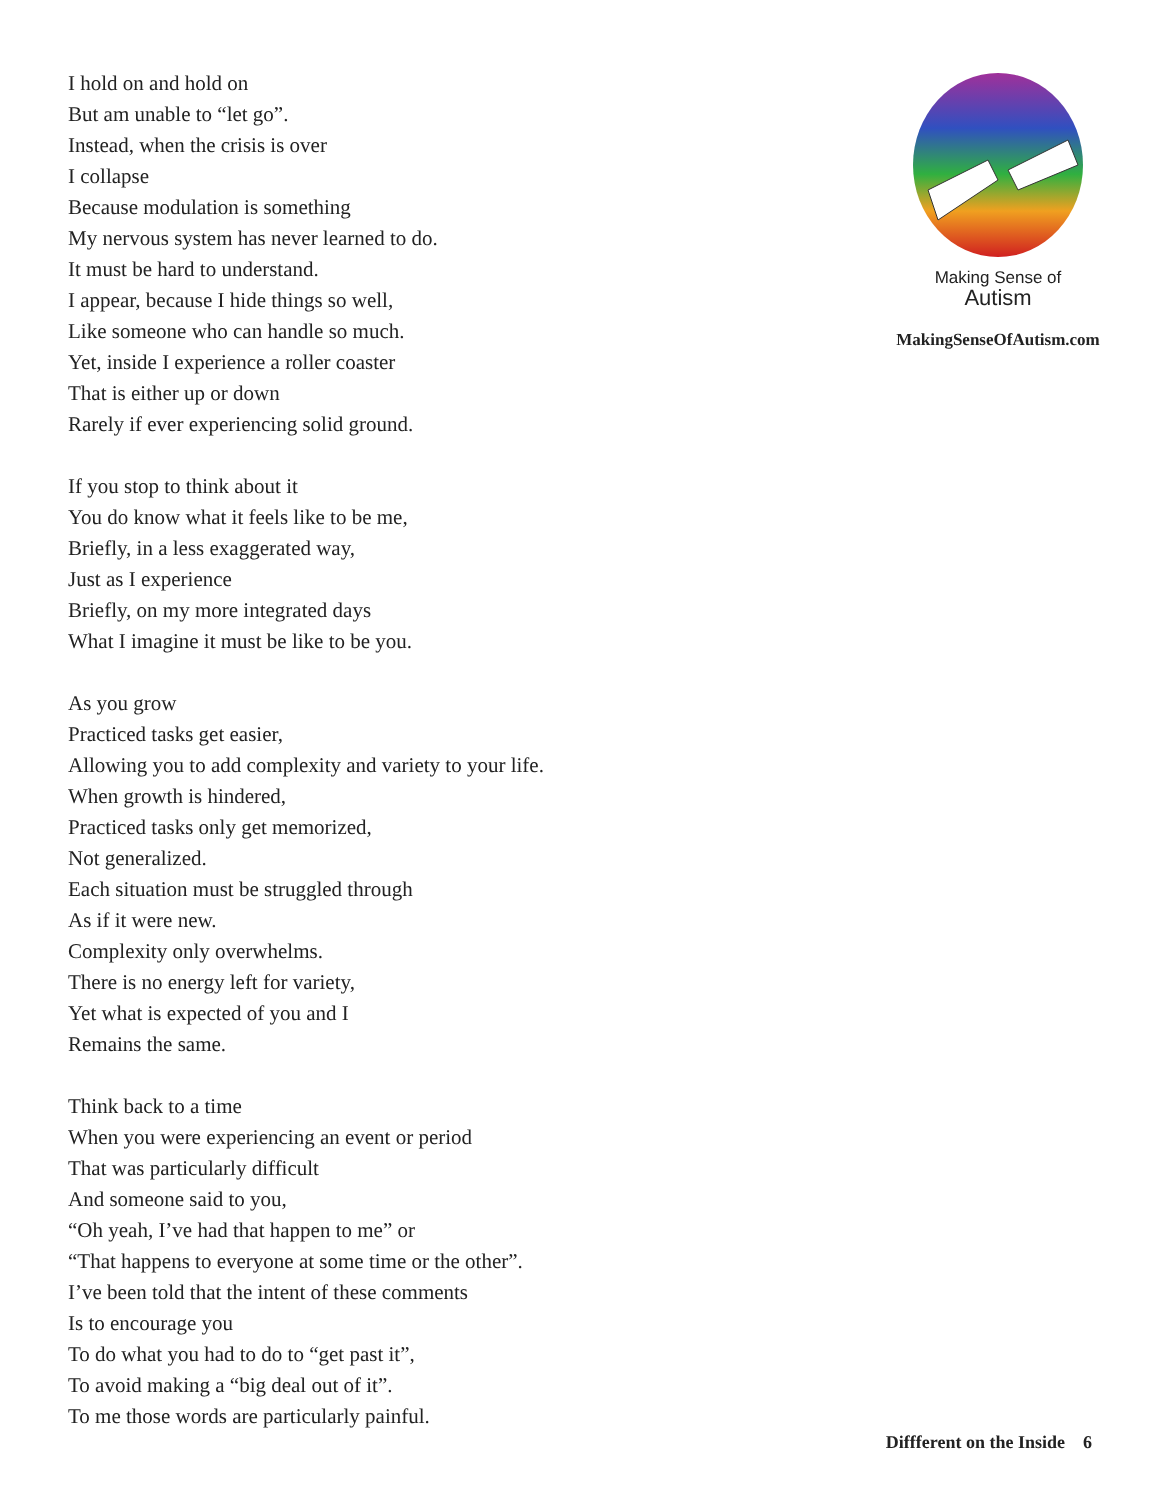I hold on and hold on
But am unable to “let go”.
Instead, when the crisis is over
I collapse
Because modulation is something
My nervous system has never learned to do.
It must be hard to understand.
I appear, because I hide things so well,
Like someone who can handle so much.
Yet, inside I experience a roller coaster
That is either up or down
Rarely if ever experiencing solid ground.
If you stop to think about it
You do know what it feels like to be me,
Briefly, in a less exaggerated way,
Just as I experience
Briefly, on my more integrated days
What I imagine it must be like to be you.
As you grow
Practiced tasks get easier,
Allowing you to add complexity and variety to your life.
When growth is hindered,
Practiced tasks only get memorized,
Not generalized.
Each situation must be struggled through
As if it were new.
Complexity only overwhelms.
There is no energy left for variety,
Yet what is expected of you and I
Remains the same.
Think back to a time
When you were experiencing an event or period
That was particularly difficult
And someone said to you,
“Oh yeah, I’ve had that happen to me” or
“That happens to everyone at some time or the other”.
I’ve been told that the intent of these comments
Is to encourage you
To do what you had to do to “get past it”,
To avoid making a “big deal out of it”.
To me those words are particularly painful.
Making Sense of
Autism
MakingSenseOfAutism.com
Diffferent on the Inside 6